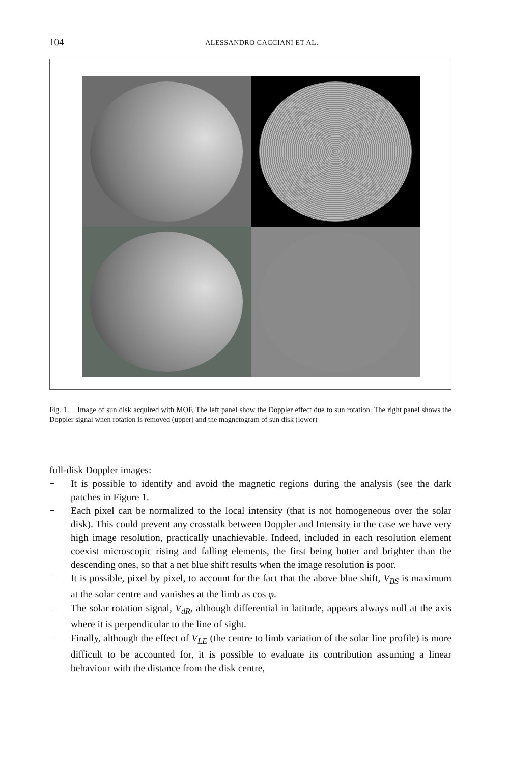104 ALESSANDRO CACCIANI ET AL.
Fig. 1. Image of sun disk acquired with MOF. The left panel show the Doppler effect due to sun rotation. The right panel shows the Doppler signal when rotation is removed (upper) and the magnetogram of sun disk (lower)
full-disk Doppler images:
− It is possible to identify and avoid the magnetic regions during the analysis (see the dark patches in Figure 1.
− Each pixel can be normalized to the local intensity (that is not homogeneous over the solar disk). This could prevent any crosstalk between Doppler and Intensity in the case we have very high image resolution, practically unachievable. Indeed, included in each resolution element coexist microscopic rising and falling elements, the first being hotter and brighter than the descending ones, so that a net blue shift results when the image resolution is poor.
− It is possible, pixel by pixel, to account for the fact that the above blue shift, V<sub>BS</sub> is maximum at the solar centre and vanishes at the limb as cos φ.
− The solar rotation signal, V<sub>dR</sub>, although differential in latitude, appears always null at the axis where it is perpendicular to the line of sight.
− Finally, although the effect of V<sub>LE</sub> (the centre to limb variation of the solar line profile) is more difficult to be accounted for, it is possible to evaluate its contribution assuming a linear behaviour with the distance from the disk centre,